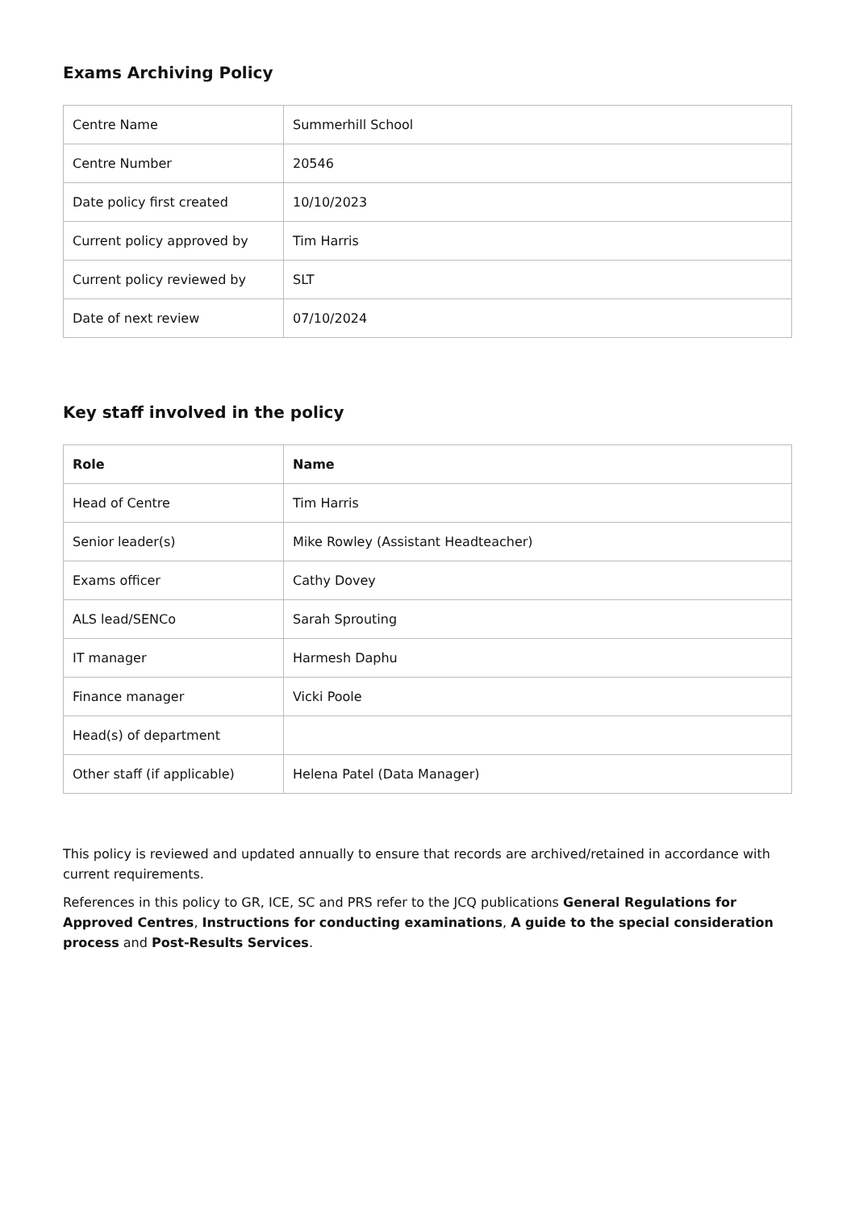Exams Archiving Policy
| Centre Name | Summerhill School |
| Centre Number | 20546 |
| Date policy first created | 10/10/2023 |
| Current policy approved by | Tim Harris |
| Current policy reviewed by | SLT |
| Date of next review | 07/10/2024 |
Key staff involved in the policy
| Role | Name |
| --- | --- |
| Head of Centre | Tim Harris |
| Senior leader(s) | Mike Rowley (Assistant Headteacher) |
| Exams officer | Cathy Dovey |
| ALS lead/SENCo | Sarah Sprouting |
| IT manager | Harmesh Daphu |
| Finance manager | Vicki Poole |
| Head(s) of department | |
| Other staff (if applicable) | Helena Patel (Data Manager) |
This policy is reviewed and updated annually to ensure that records are archived/retained in accordance with current requirements.
References in this policy to GR, ICE, SC and PRS refer to the JCQ publications General Regulations for Approved Centres, Instructions for conducting examinations, A guide to the special consideration process and Post-Results Services.